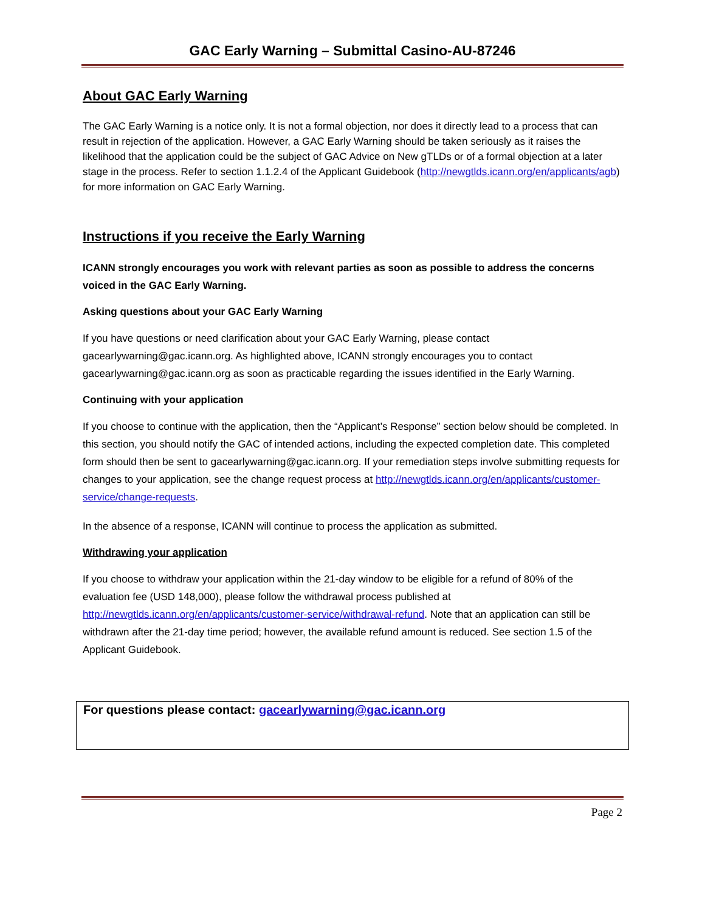GAC Early Warning – Submittal Casino-AU-87246
About GAC Early Warning
The GAC Early Warning is a notice only. It is not a formal objection, nor does it directly lead to a process that can result in rejection of the application. However, a GAC Early Warning should be taken seriously as it raises the likelihood that the application could be the subject of GAC Advice on New gTLDs or of a formal objection at a later stage in the process. Refer to section 1.1.2.4 of the Applicant Guidebook (http://newgtlds.icann.org/en/applicants/agb) for more information on GAC Early Warning.
Instructions if you receive the Early Warning
ICANN strongly encourages you work with relevant parties as soon as possible to address the concerns voiced in the GAC Early Warning.
Asking questions about your GAC Early Warning
If you have questions or need clarification about your GAC Early Warning, please contact gacearlywarning@gac.icann.org. As highlighted above, ICANN strongly encourages you to contact gacearlywarning@gac.icann.org as soon as practicable regarding the issues identified in the Early Warning.
Continuing with your application
If you choose to continue with the application, then the “Applicant’s Response” section below should be completed. In this section, you should notify the GAC of intended actions, including the expected completion date. This completed form should then be sent to gacearlywarning@gac.icann.org. If your remediation steps involve submitting requests for changes to your application, see the change request process at http://newgtlds.icann.org/en/applicants/customer-service/change-requests.
In the absence of a response, ICANN will continue to process the application as submitted.
Withdrawing your application
If you choose to withdraw your application within the 21-day window to be eligible for a refund of 80% of the evaluation fee (USD 148,000), please follow the withdrawal process published at http://newgtlds.icann.org/en/applicants/customer-service/withdrawal-refund. Note that an application can still be withdrawn after the 21-day time period; however, the available refund amount is reduced. See section 1.5 of the Applicant Guidebook.
For questions please contact: gacearlywarning@gac.icann.org
Page 2